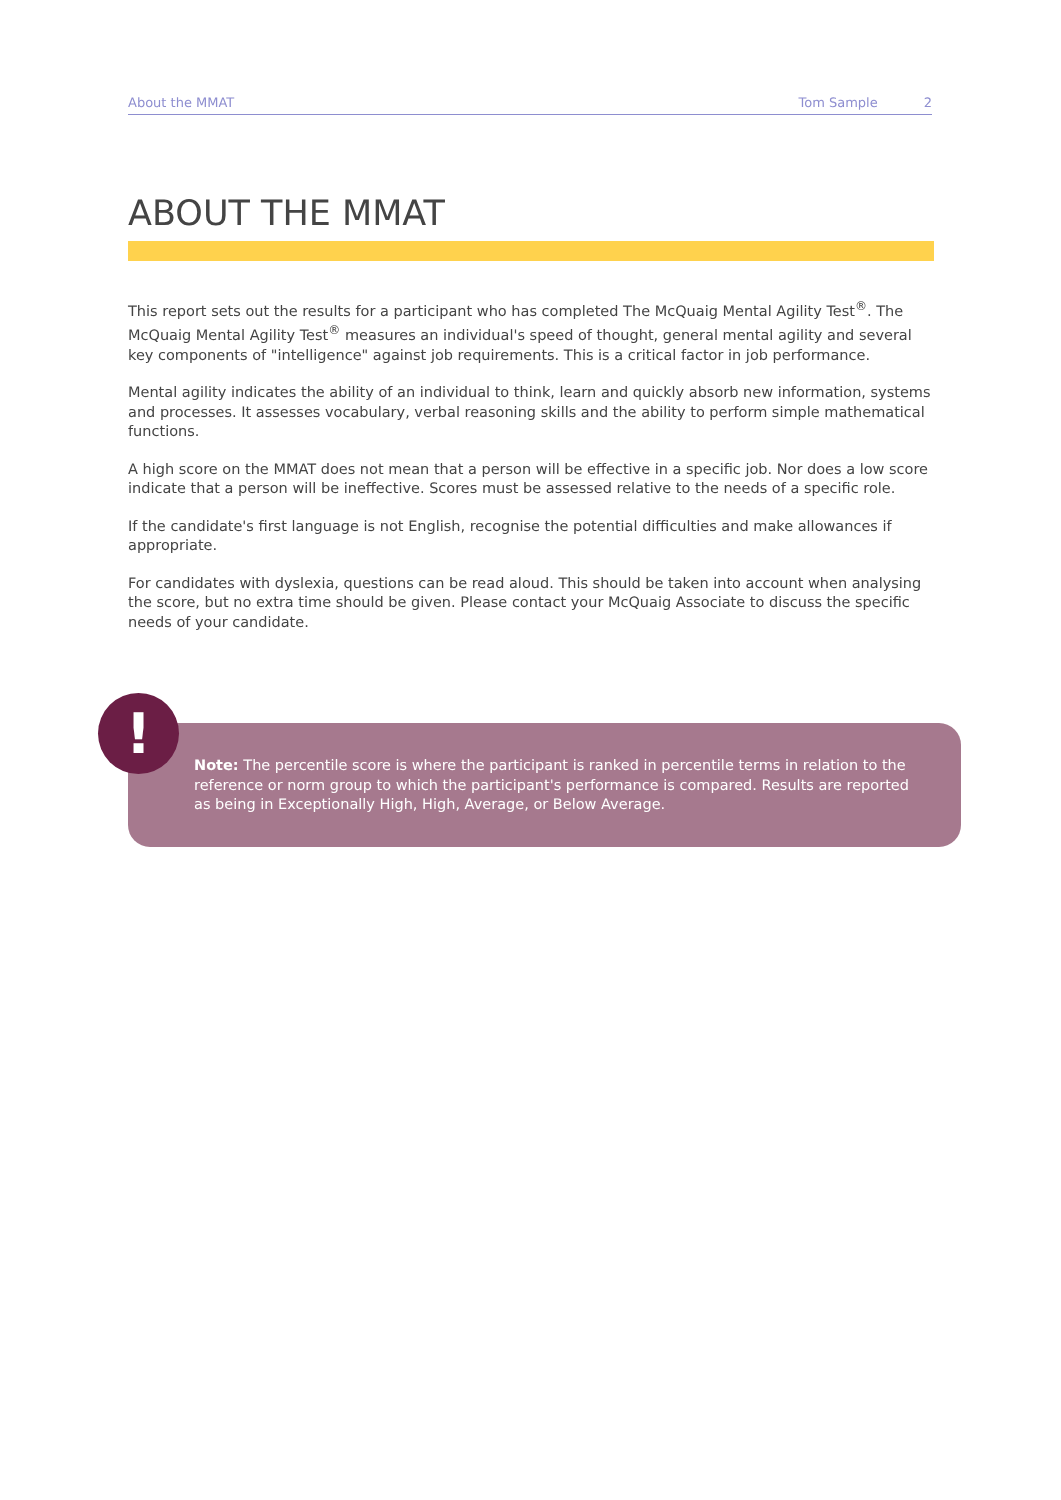About the MMAT Tom Sample 2
ABOUT THE MMAT
This report sets out the results for a participant who has completed The McQuaig Mental Agility Test<sup>®</sup>. The McQuaig Mental Agility Test<sup>®</sup> measures an individual's speed of thought, general mental agility and several key components of "intelligence" against job requirements. This is a critical factor in job performance.
Mental agility indicates the ability of an individual to think, learn and quickly absorb new information, systems and processes. It assesses vocabulary, verbal reasoning skills and the ability to perform simple mathematical functions.
A high score on the MMAT does not mean that a person will be effective in a specific job. Nor does a low score indicate that a person will be ineffective. Scores must be assessed relative to the needs of a specific role.
If the candidate's first language is not English, recognise the potential difficulties and make allowances if appropriate.
For candidates with dyslexia, questions can be read aloud. This should be taken into account when analysing the score, but no extra time should be given. Please contact your McQuaig Associate to discuss the specific needs of your candidate.
Note: The percentile score is where the participant is ranked in percentile terms in relation to the reference or norm group to which the participant's performance is compared. Results are reported as being in Exceptionally High, High, Average, or Below Average.
!